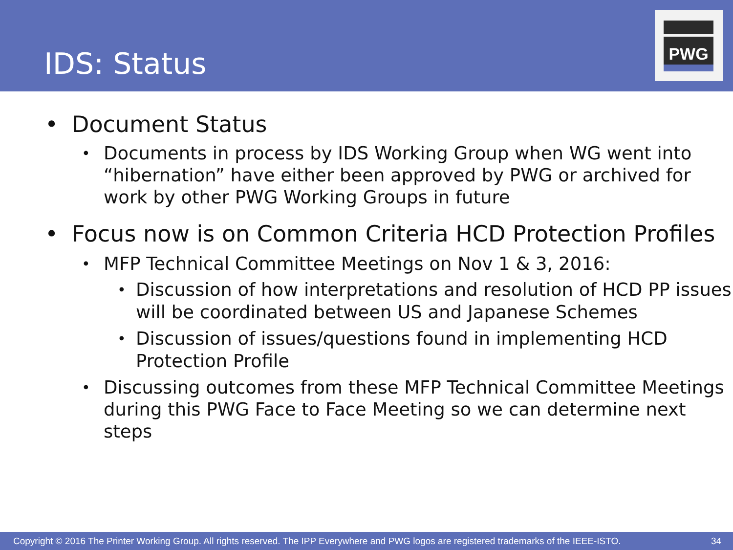IDS: Status
PWG
• Document Status
• Documents in process by IDS Working Group when WG went into “hibernation” have either been approved by PWG or archived for work by other PWG Working Groups in future
• Focus now is on Common Criteria HCD Protection Profiles
• MFP Technical Committee Meetings on Nov 1 & 3, 2016:
• Discussion of how interpretations and resolution of HCD PP issues will be coordinated between US and Japanese Schemes
• Discussion of issues/questions found in implementing HCD Protection Profile
• Discussing outcomes from these MFP Technical Committee Meetings during this PWG Face to Face Meeting so we can determine next steps
Copyright © 2016 The Printer Working Group. All rights reserved. The IPP Everywhere and PWG logos are registered trademarks of the IEEE-ISTO. 34